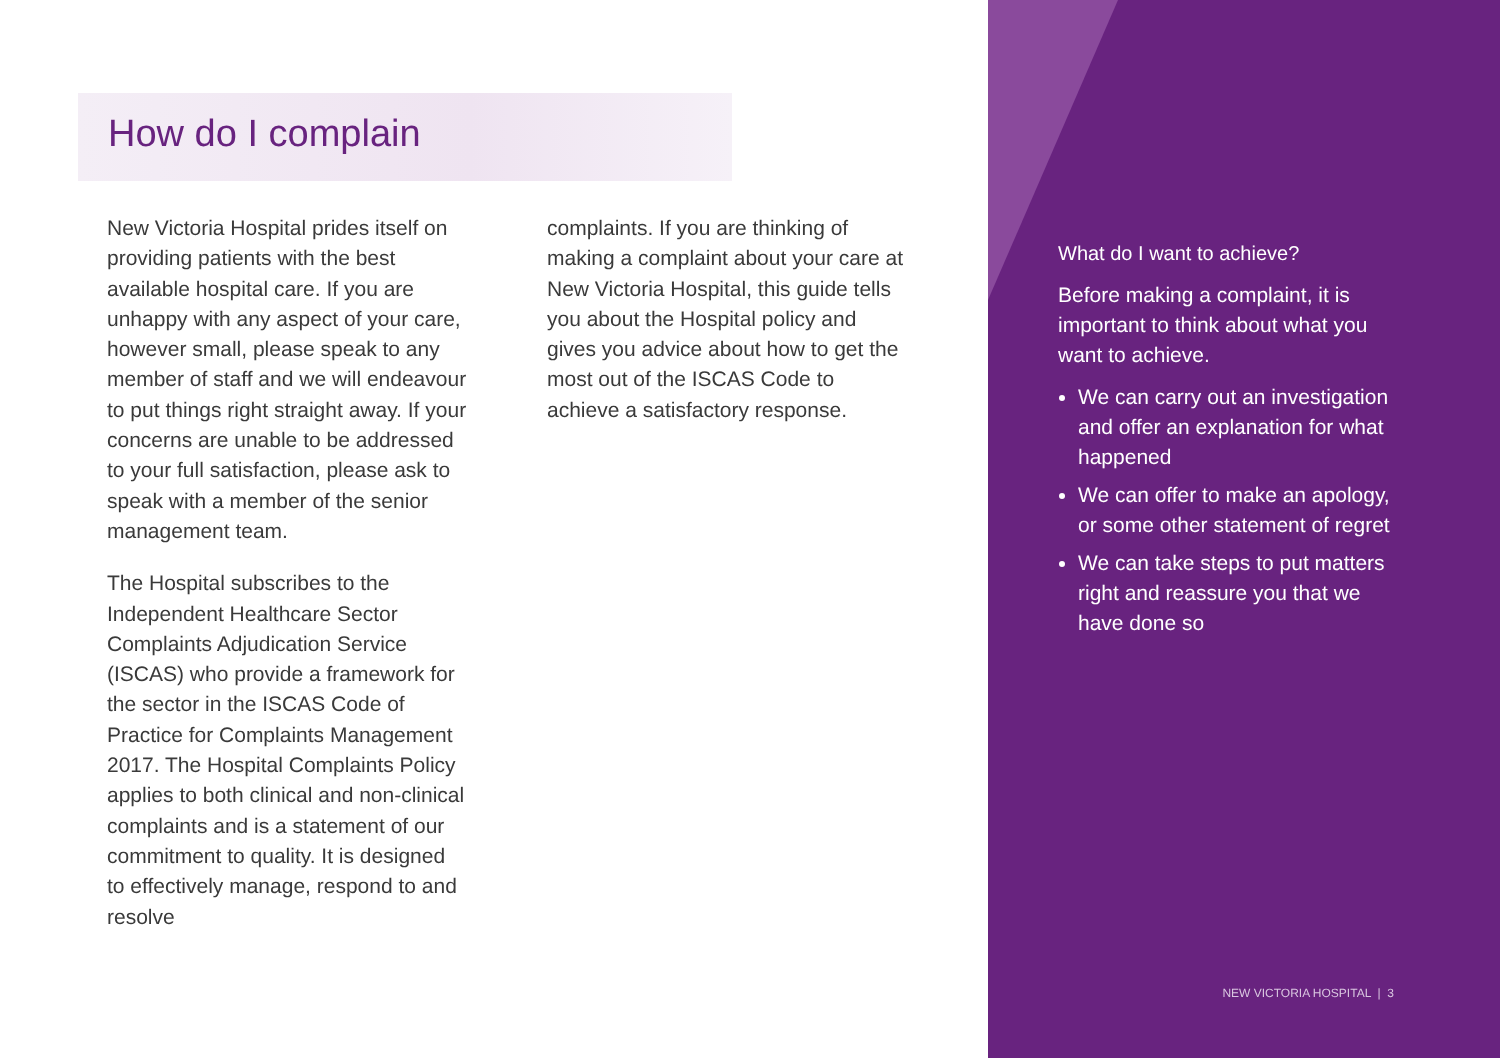How do I complain
New Victoria Hospital prides itself on providing patients with the best available hospital care. If you are unhappy with any aspect of your care, however small, please speak to any member of staff and we will endeavour to put things right straight away. If your concerns are unable to be addressed to your full satisfaction, please ask to speak with a member of the senior management team.
The Hospital subscribes to the Independent Healthcare Sector Complaints Adjudication Service (ISCAS) who provide a framework for the sector in the ISCAS Code of Practice for Complaints Management 2017. The Hospital Complaints Policy applies to both clinical and non-clinical complaints and is a statement of our commitment to quality. It is designed to effectively manage, respond to and resolve
complaints. If you are thinking of making a complaint about your care at New Victoria Hospital, this guide tells you about the Hospital policy and gives you advice about how to get the most out of the ISCAS Code to achieve a satisfactory response.
What do I want to achieve?
Before making a complaint, it is important to think about what you want to achieve.
We can carry out an investigation and offer an explanation for what happened
We can offer to make an apology, or some other statement of regret
We can take steps to put matters right and reassure you that we have done so
NEW VICTORIA HOSPITAL | 3